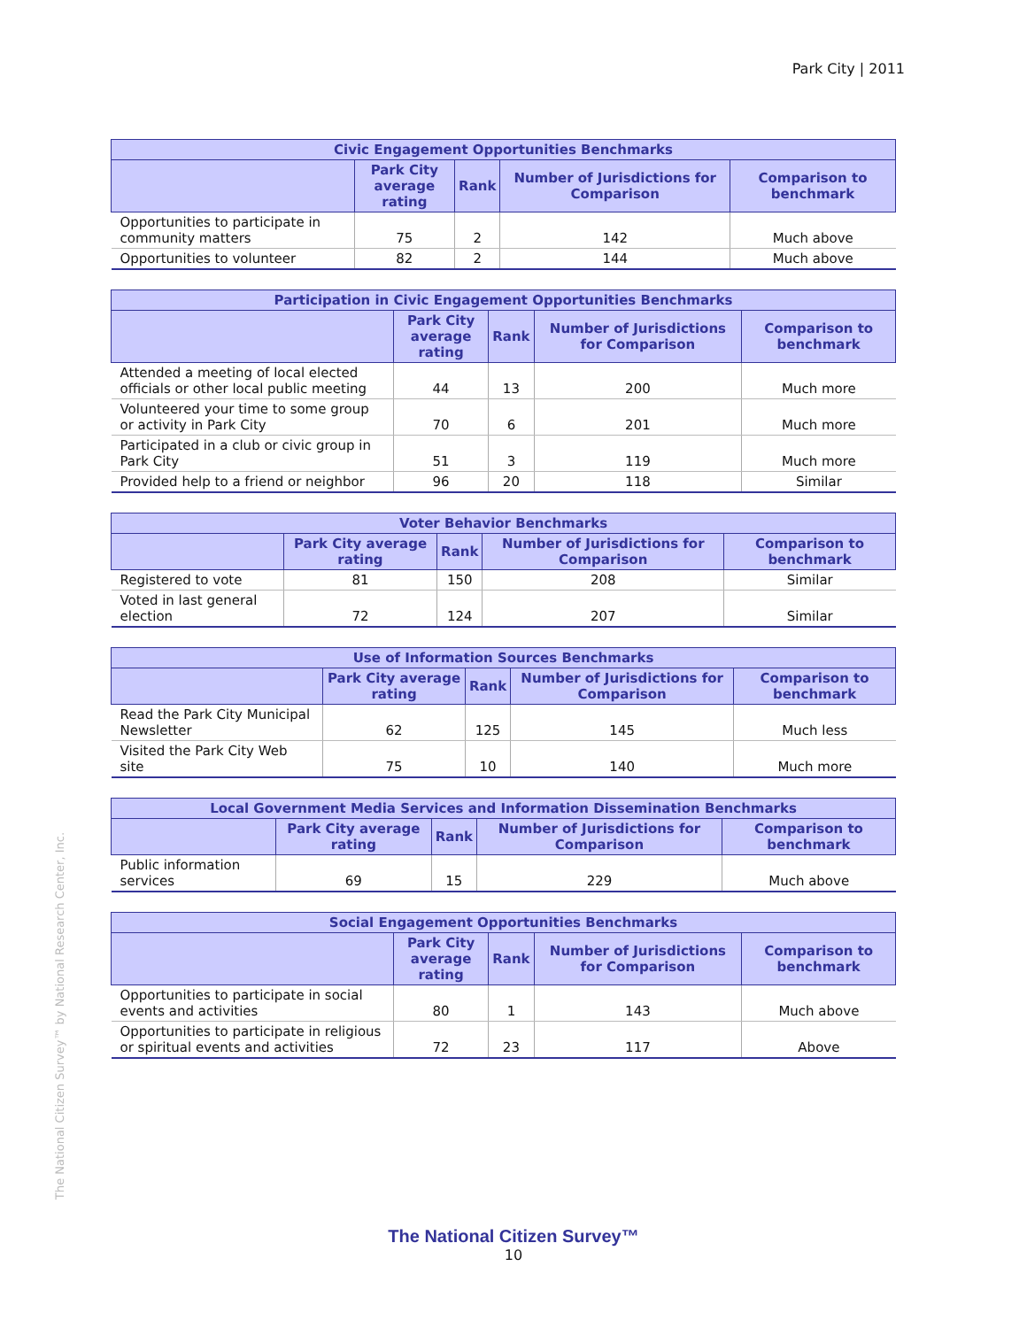Park City | 2011
| Civic Engagement Opportunities Benchmarks | | | | |
| --- | --- | --- | --- | --- |
| | Park City average rating | Rank | Number of Jurisdictions for Comparison | Comparison to benchmark |
| Opportunities to participate in community matters | 75 | 2 | 142 | Much above |
| Opportunities to volunteer | 82 | 2 | 144 | Much above |
| Participation in Civic Engagement Opportunities Benchmarks | | | | |
| --- | --- | --- | --- | --- |
| | Park City average rating | Rank | Number of Jurisdictions for Comparison | Comparison to benchmark |
| Attended a meeting of local elected officials or other local public meeting | 44 | 13 | 200 | Much more |
| Volunteered your time to some group or activity in Park City | 70 | 6 | 201 | Much more |
| Participated in a club or civic group in Park City | 51 | 3 | 119 | Much more |
| Provided help to a friend or neighbor | 96 | 20 | 118 | Similar |
| Voter Behavior Benchmarks | | | | |
| --- | --- | --- | --- | --- |
| | Park City average rating | Rank | Number of Jurisdictions for Comparison | Comparison to benchmark |
| Registered to vote | 81 | 150 | 208 | Similar |
| Voted in last general election | 72 | 124 | 207 | Similar |
| Use of Information Sources Benchmarks | | | | |
| --- | --- | --- | --- | --- |
| | Park City average rating | Rank | Number of Jurisdictions for Comparison | Comparison to benchmark |
| Read the Park City Municipal Newsletter | 62 | 125 | 145 | Much less |
| Visited the Park City Web site | 75 | 10 | 140 | Much more |
| Local Government Media Services and Information Dissemination Benchmarks | | | | |
| --- | --- | --- | --- | --- |
| | Park City average rating | Rank | Number of Jurisdictions for Comparison | Comparison to benchmark |
| Public information services | 69 | 15 | 229 | Much above |
| Social Engagement Opportunities Benchmarks | | | | |
| --- | --- | --- | --- | --- |
| | Park City average rating | Rank | Number of Jurisdictions for Comparison | Comparison to benchmark |
| Opportunities to participate in social events and activities | 80 | 1 | 143 | Much above |
| Opportunities to participate in religious or spiritual events and activities | 72 | 23 | 117 | Above |
The National Citizen Survey™ by National Research Center, Inc.
The National Citizen Survey™
10